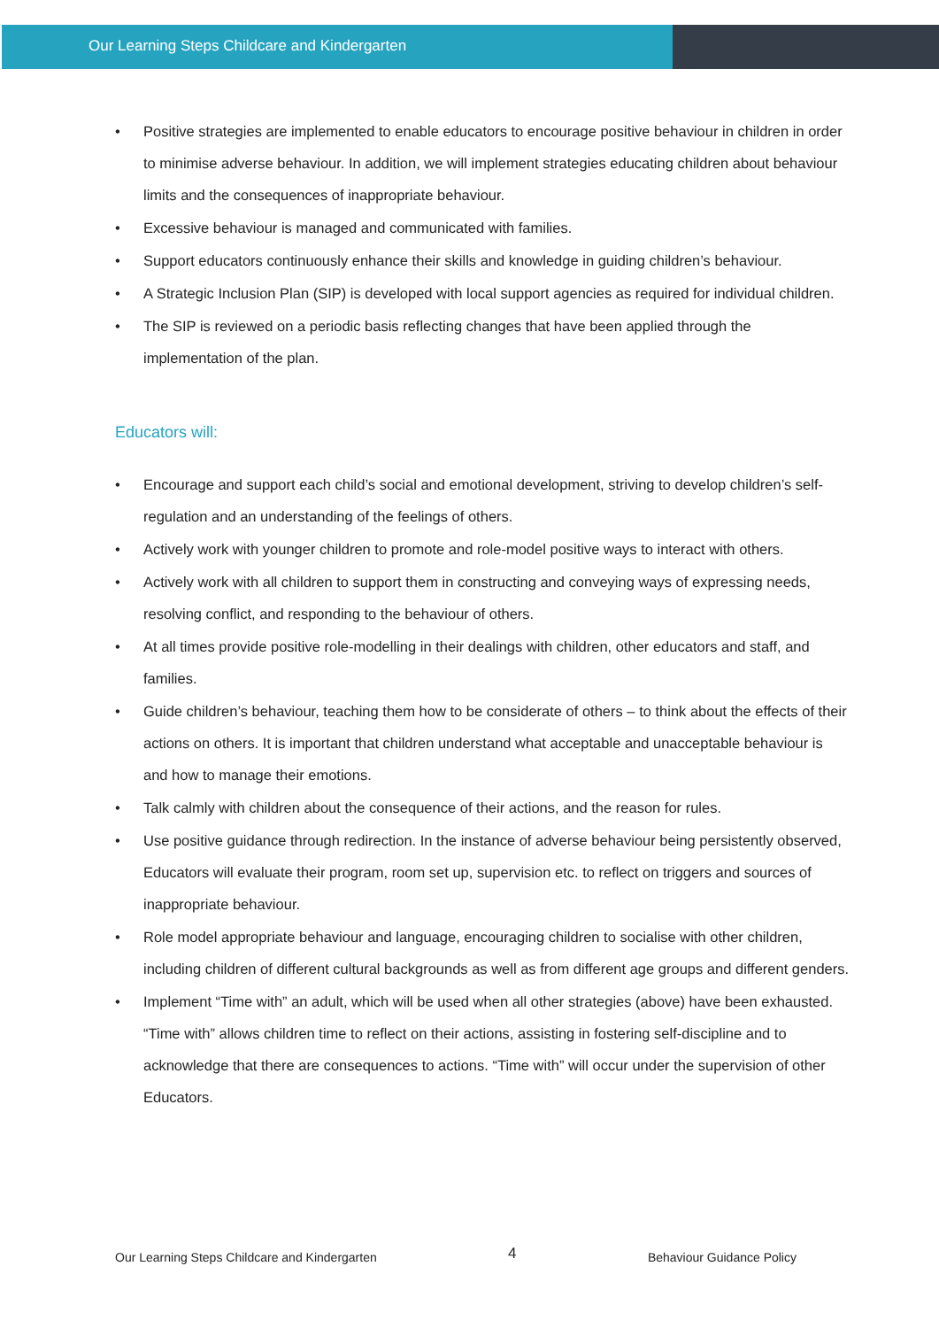Our Learning Steps Childcare and Kindergarten
• Positive strategies are implemented to enable educators to encourage positive behaviour in children in order to minimise adverse behaviour. In addition, we will implement strategies educating children about behaviour limits and the consequences of inappropriate behaviour.
• Excessive behaviour is managed and communicated with families.
• Support educators continuously enhance their skills and knowledge in guiding children’s behaviour.
• A Strategic Inclusion Plan (SIP) is developed with local support agencies as required for individual children.
• The SIP is reviewed on a periodic basis reflecting changes that have been applied through the implementation of the plan.
Educators will:
• Encourage and support each child’s social and emotional development, striving to develop children’s self-regulation and an understanding of the feelings of others.
• Actively work with younger children to promote and role-model positive ways to interact with others.
• Actively work with all children to support them in constructing and conveying ways of expressing needs, resolving conflict, and responding to the behaviour of others.
• At all times provide positive role-modelling in their dealings with children, other educators and staff, and families.
• Guide children’s behaviour, teaching them how to be considerate of others – to think about the effects of their actions on others. It is important that children understand what acceptable and unacceptable behaviour is and how to manage their emotions.
• Talk calmly with children about the consequence of their actions, and the reason for rules.
• Use positive guidance through redirection. In the instance of adverse behaviour being persistently observed, Educators will evaluate their program, room set up, supervision etc. to reflect on triggers and sources of inappropriate behaviour.
• Role model appropriate behaviour and language, encouraging children to socialise with other children, including children of different cultural backgrounds as well as from different age groups and different genders.
• Implement “Time with” an adult, which will be used when all other strategies (above) have been exhausted. “Time with” allows children time to reflect on their actions, assisting in fostering self-discipline and to acknowledge that there are consequences to actions. “Time with” will occur under the supervision of other Educators.
Our Learning Steps Childcare and Kindergarten 4 Behaviour Guidance Policy